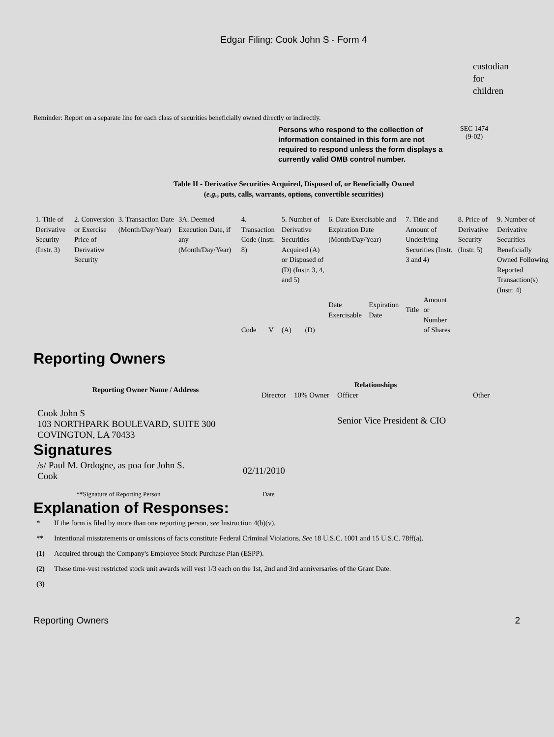Edgar Filing: Cook John S - Form 4
custodian
for
children
Reminder: Report on a separate line for each class of securities beneficially owned directly or indirectly.
Persons who respond to the collection of information contained in this form are not required to respond unless the form displays a currently valid OMB control number.
SEC 1474
(9-02)
Table II - Derivative Securities Acquired, Disposed of, or Beneficially Owned
(e.g., puts, calls, warrants, options, convertible securities)
| 1. Title of Derivative Security (Instr. 3) | 2. Conversion or Exercise Price of Derivative Security | 3. Transaction Date (Month/Day/Year) | 3A. Deemed Execution Date, if any (Month/Day/Year) | 4. Transaction Code (Instr. 8) | | 5. Number of Derivative Securities Acquired (A) or Disposed of (D) (Instr. 3, 4, and 5) | | 6. Date Exercisable and Expiration Date (Month/Day/Year) | | 7. Title and Amount of Underlying Securities (Instr. 3 and 4) | | 8. Price of Derivative Security (Instr. 5) | 9. Number of Derivative Securities Beneficially Owned Following Reported Transaction(s) (Instr. 4) |
| | | | | Code | V | (A) | (D) | Date Exercisable | Expiration Date | Title | Amount or Number of Shares | | |
Reporting Owners
| Reporting Owner Name / Address | Relationships | | | |
| --- | --- | --- | --- | --- |
| | Director | 10% Owner | Officer | Other |
| Cook John S 103 NORTHPARK BOULEVARD, SUITE 300 COVINGTON, LA 70433 | | | Senior Vice President & CIO | |
Signatures
| /s/ Paul M. Ordogne, as poa for John S. Cook | 02/11/2010 |
| ** Signature of Reporting Person | Date |
Explanation of Responses:
* If the form is filed by more than one reporting person, see Instruction 4(b)(v).
** Intentional misstatements or omissions of facts constitute Federal Criminal Violations. See 18 U.S.C. 1001 and 15 U.S.C. 78ff(a).
(1) Acquired through the Company's Employee Stock Purchase Plan (ESPP).
(2) These time-vest restricted stock unit awards will vest 1/3 each on the 1st, 2nd and 3rd anniversaries of the Grant Date.
(3)
Reporting Owners 2